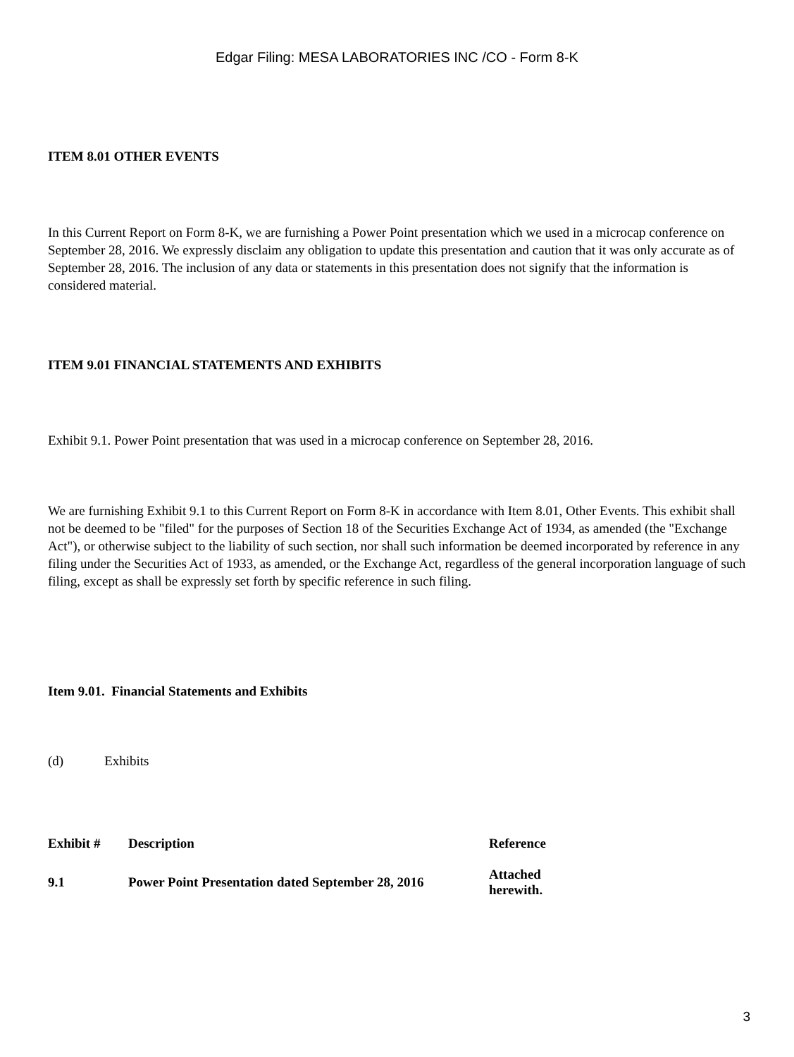Edgar Filing: MESA LABORATORIES INC /CO - Form 8-K
ITEM 8.01 OTHER EVENTS
In this Current Report on Form 8-K, we are furnishing a Power Point presentation which we used in a microcap conference on September 28, 2016. We expressly disclaim any obligation to update this presentation and caution that it was only accurate as of September 28, 2016. The inclusion of any data or statements in this presentation does not signify that the information is considered material.
ITEM 9.01 FINANCIAL STATEMENTS AND EXHIBITS
Exhibit 9.1. Power Point presentation that was used in a microcap conference on September 28, 2016.
We are furnishing Exhibit 9.1 to this Current Report on Form 8-K in accordance with Item 8.01, Other Events. This exhibit shall not be deemed to be "filed" for the purposes of Section 18 of the Securities Exchange Act of 1934, as amended (the "Exchange Act"), or otherwise subject to the liability of such section, nor shall such information be deemed incorporated by reference in any filing under the Securities Act of 1933, as amended, or the Exchange Act, regardless of the general incorporation language of such filing, except as shall be expressly set forth by specific reference in such filing.
Item 9.01. Financial Statements and Exhibits
(d) Exhibits
| Exhibit # | Description | Reference |
| --- | --- | --- |
| 9.1 | Power Point Presentation dated September 28, 2016 | Attached herewith. |
3